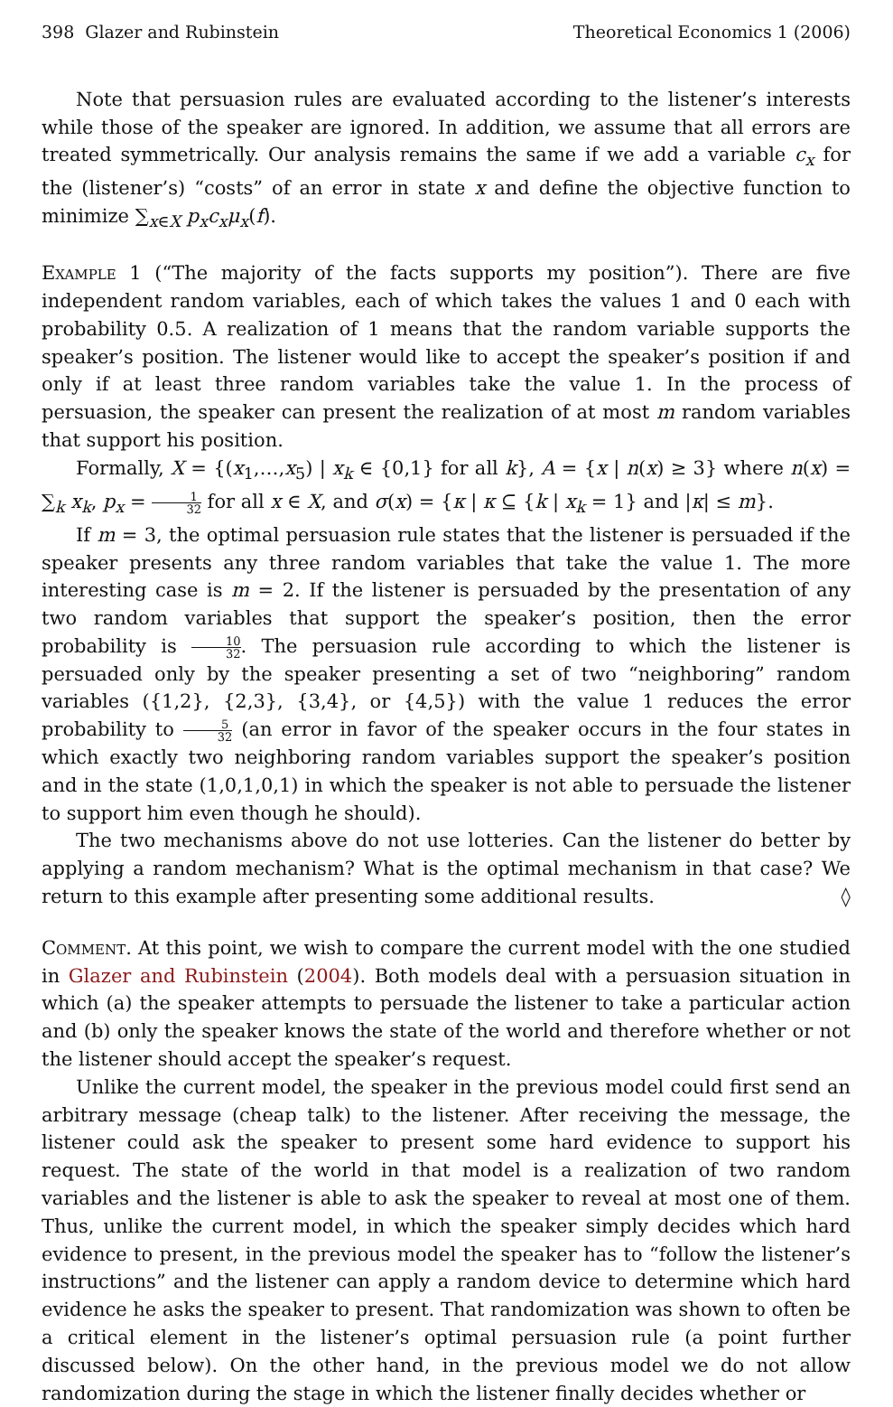398 Glazer and Rubinstein Theoretical Economics 1 (2006)
Note that persuasion rules are evaluated according to the listener’s interests while those of the speaker are ignored. In addition, we assume that all errors are treated symmetrically. Our analysis remains the same if we add a variable c<sub>x</sub> for the (listener’s) “costs” of an error in state x and define the objective function to minimize ∑<sub>x∈X</sub> p<sub>x</sub>c<sub>x</sub>μ<sub>x</sub>(f).
Example 1 (“The majority of the facts supports my position”). There are five independent random variables, each of which takes the values 1 and 0 each with probability 0.5. A realization of 1 means that the random variable supports the speaker’s position. The listener would like to accept the speaker’s position if and only if at least three random variables take the value 1. In the process of persuasion, the speaker can present the realization of at most m random variables that support his position.
Formally, X = {(x<sub>1</sub>,…,x<sub>5</sub>) | x<sub>k</sub> ∈ {0,1} for all k}, A = {x | n(x) ≥ 3} where n(x) = ∑<sub>k</sub> x<sub>k</sub>, p<sub>x</sub> = 1 32 for all x ∈ X, and σ(x) = {κ | κ ⊆ {k | x<sub>k</sub> = 1} and |κ| ≤ m}.
If m = 3, the optimal persuasion rule states that the listener is persuaded if the speaker presents any three random variables that take the value 1. The more interesting case is m = 2. If the listener is persuaded by the presentation of any two random variables that support the speaker’s position, then the error probability is 10 32. The persuasion rule according to which the listener is persuaded only by the speaker presenting a set of two “neighboring” random variables ({1,2}, {2,3}, {3,4}, or {4,5}) with the value 1 reduces the error probability to 5 32 (an error in favor of the speaker occurs in the four states in which exactly two neighboring random variables support the speaker’s position and in the state (1,0,1,0,1) in which the speaker is not able to persuade the listener to support him even though he should).
The two mechanisms above do not use lotteries. Can the listener do better by applying a random mechanism? What is the optimal mechanism in that case? We return to this example after presenting some additional results. ◊
Comment. At this point, we wish to compare the current model with the one studied in Glazer and Rubinstein (2004). Both models deal with a persuasion situation in which (a) the speaker attempts to persuade the listener to take a particular action and (b) only the speaker knows the state of the world and therefore whether or not the listener should accept the speaker’s request.
Unlike the current model, the speaker in the previous model could first send an arbitrary message (cheap talk) to the listener. After receiving the message, the listener could ask the speaker to present some hard evidence to support his request. The state of the world in that model is a realization of two random variables and the listener is able to ask the speaker to reveal at most one of them. Thus, unlike the current model, in which the speaker simply decides which hard evidence to present, in the previous model the speaker has to “follow the listener’s instructions” and the listener can apply a random device to determine which hard evidence he asks the speaker to present. That randomization was shown to often be a critical element in the listener’s optimal persuasion rule (a point further discussed below). On the other hand, in the previous model we do not allow randomization during the stage in which the listener finally decides whether or